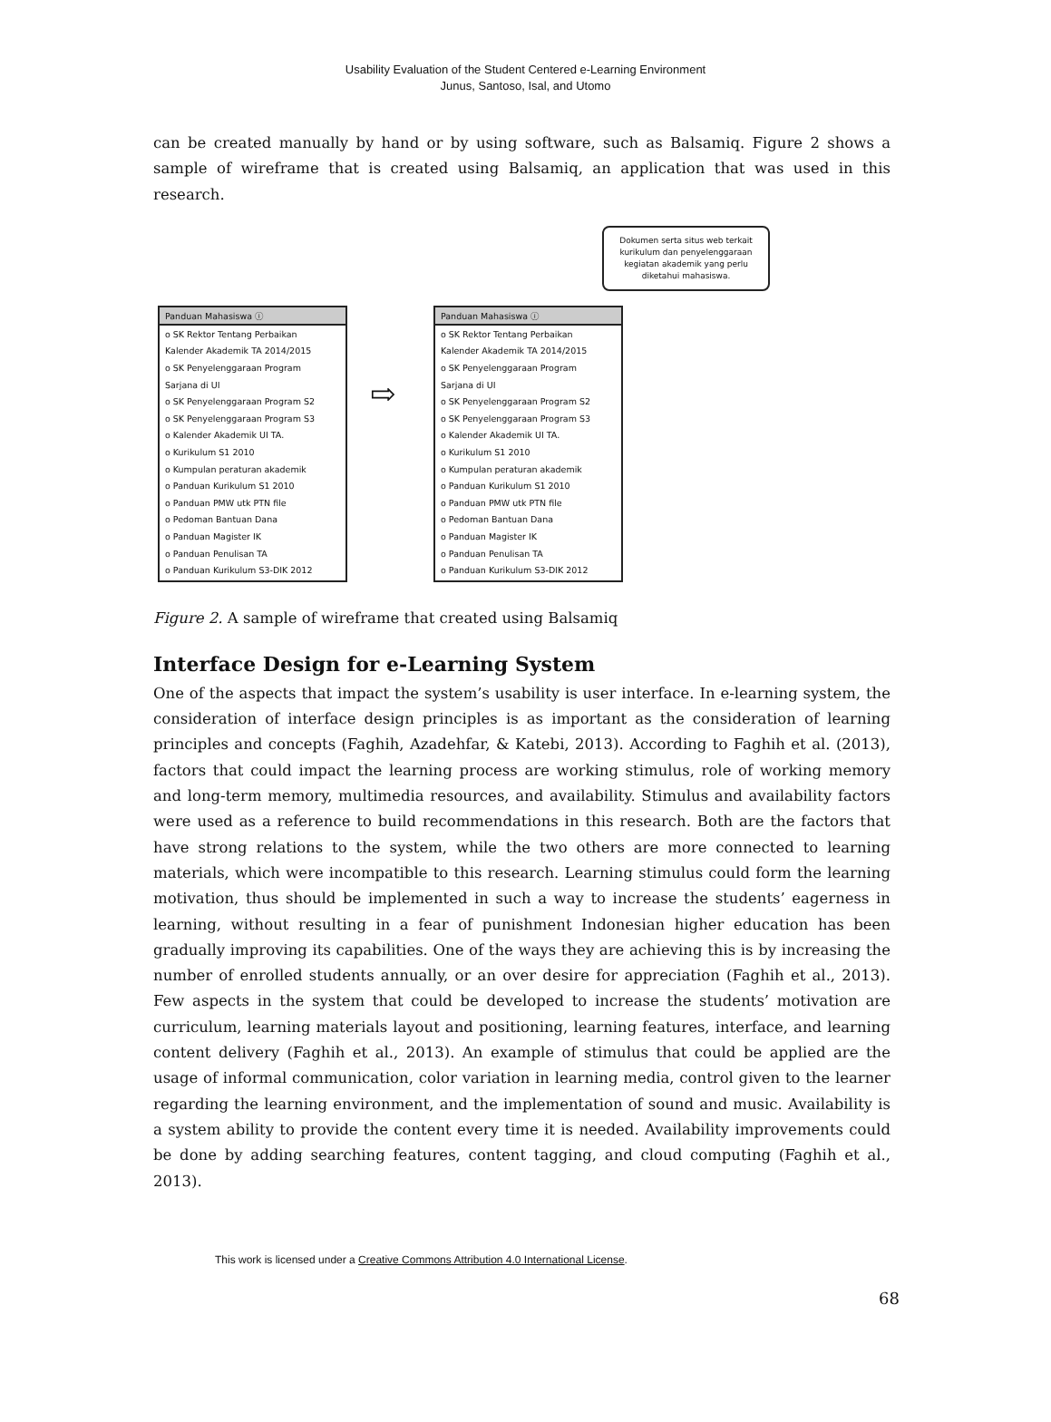Usability Evaluation of the Student Centered e-Learning Environment
Junus, Santoso, Isal, and Utomo
can be created manually by hand or by using software, such as Balsamiq. Figure 2 shows a sample of wireframe that is created using Balsamiq, an application that was used in this research.
Panduan Mahasiswa ⓘ
o SK Rektor Tentang Perbaikan
Kalender Akademik TA 2014/2015
o SK Penyelenggaraan Program
Sarjana di UI
o SK Penyelenggaraan Program S2
o SK Penyelenggaraan Program S3
o Kalender Akademik UI TA.
o Kurikulum S1 2010
o Kumpulan peraturan akademik
o Panduan Kurikulum S1 2010
o Panduan PMW utk PTN file
o Pedoman Bantuan Dana
o Panduan Magister IK
o Panduan Penulisan TA
o Panduan Kurikulum S3-DIK 2012
⇨
Panduan Mahasiswa ⓘ
o SK Rektor Tentang Perbaikan
Kalender Akademik TA 2014/2015
o SK Penyelenggaraan Program
Sarjana di UI
o SK Penyelenggaraan Program S2
o SK Penyelenggaraan Program S3
o Kalender Akademik UI TA.
o Kurikulum S1 2010
o Kumpulan peraturan akademik
o Panduan Kurikulum S1 2010
o Panduan PMW utk PTN file
o Pedoman Bantuan Dana
o Panduan Magister IK
o Panduan Penulisan TA
o Panduan Kurikulum S3-DIK 2012
Dokumen serta situs web terkait kurikulum dan penyelenggaraan kegiatan akademik yang perlu diketahui mahasiswa.
Figure 2. A sample of wireframe that created using Balsamiq
Interface Design for e-Learning System
One of the aspects that impact the system’s usability is user interface. In e-learning system, the consideration of interface design principles is as important as the consideration of learning principles and concepts (Faghih, Azadehfar, & Katebi, 2013). According to Faghih et al. (2013), factors that could impact the learning process are working stimulus, role of working memory and long-term memory, multimedia resources, and availability. Stimulus and availability factors were used as a reference to build recommendations in this research. Both are the factors that have strong relations to the system, while the two others are more connected to learning materials, which were incompatible to this research. Learning stimulus could form the learning motivation, thus should be implemented in such a way to increase the students’ eagerness in learning, without resulting in a fear of punishment Indonesian higher education has been gradually improving its capabilities. One of the ways they are achieving this is by increasing the number of enrolled students annually, or an over desire for appreciation (Faghih et al., 2013). Few aspects in the system that could be developed to increase the students’ motivation are curriculum, learning materials layout and positioning, learning features, interface, and learning content delivery (Faghih et al., 2013). An example of stimulus that could be applied are the usage of informal communication, color variation in learning media, control given to the learner regarding the learning environment, and the implementation of sound and music. Availability is a system ability to provide the content every time it is needed. Availability improvements could be done by adding searching features, content tagging, and cloud computing (Faghih et al., 2013).
This work is licensed under a Creative Commons Attribution 4.0 International License.
68